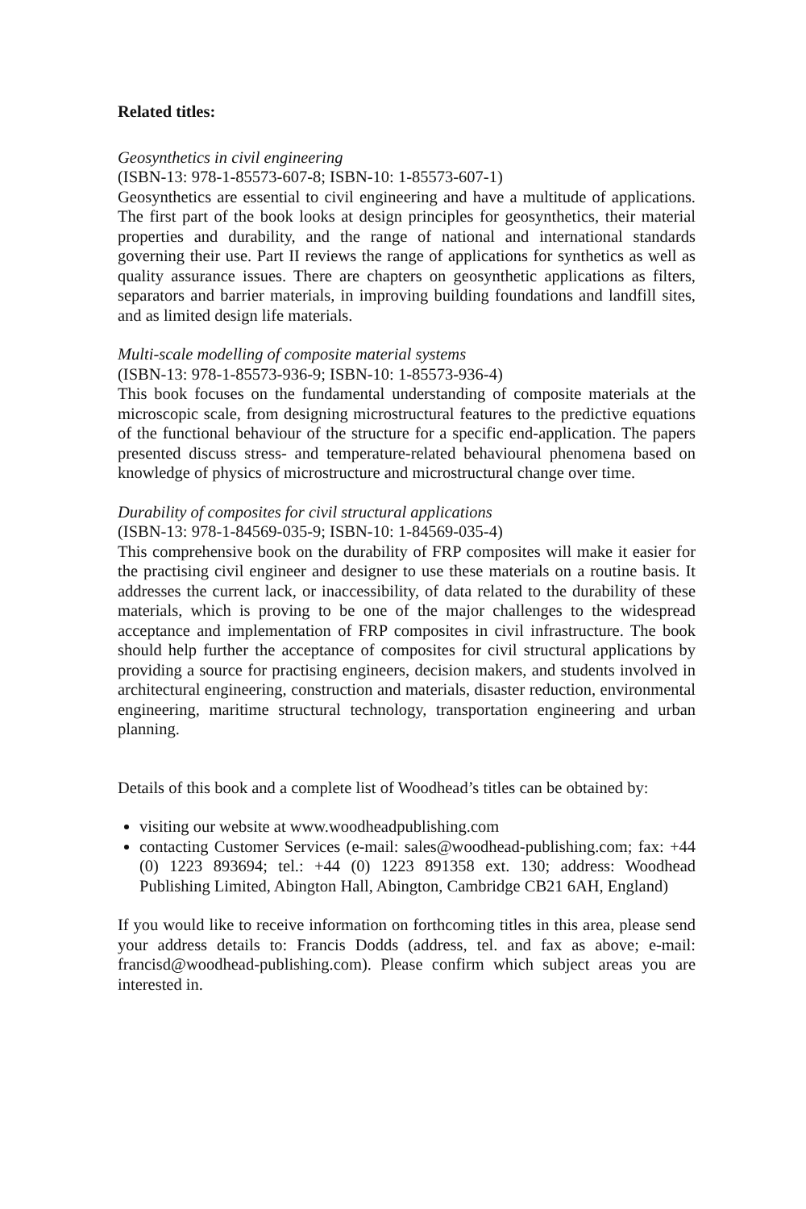Related titles:
Geosynthetics in civil engineering
(ISBN-13: 978-1-85573-607-8; ISBN-10: 1-85573-607-1)
Geosynthetics are essential to civil engineering and have a multitude of applications. The first part of the book looks at design principles for geosynthetics, their material properties and durability, and the range of national and international standards governing their use. Part II reviews the range of applications for synthetics as well as quality assurance issues. There are chapters on geosynthetic applications as filters, separators and barrier materials, in improving building foundations and landfill sites, and as limited design life materials.
Multi-scale modelling of composite material systems
(ISBN-13: 978-1-85573-936-9; ISBN-10: 1-85573-936-4)
This book focuses on the fundamental understanding of composite materials at the microscopic scale, from designing microstructural features to the predictive equations of the functional behaviour of the structure for a specific end-application. The papers presented discuss stress- and temperature-related behavioural phenomena based on knowledge of physics of microstructure and microstructural change over time.
Durability of composites for civil structural applications
(ISBN-13: 978-1-84569-035-9; ISBN-10: 1-84569-035-4)
This comprehensive book on the durability of FRP composites will make it easier for the practising civil engineer and designer to use these materials on a routine basis. It addresses the current lack, or inaccessibility, of data related to the durability of these materials, which is proving to be one of the major challenges to the widespread acceptance and implementation of FRP composites in civil infrastructure. The book should help further the acceptance of composites for civil structural applications by providing a source for practising engineers, decision makers, and students involved in architectural engineering, construction and materials, disaster reduction, environmental engineering, maritime structural technology, transportation engineering and urban planning.
Details of this book and a complete list of Woodhead’s titles can be obtained by:
visiting our website at www.woodheadpublishing.com
contacting Customer Services (e-mail: sales@woodhead-publishing.com; fax: +44 (0) 1223 893694; tel.: +44 (0) 1223 891358 ext. 130; address: Woodhead Publishing Limited, Abington Hall, Abington, Cambridge CB21 6AH, England)
If you would like to receive information on forthcoming titles in this area, please send your address details to: Francis Dodds (address, tel. and fax as above; e-mail: francisd@woodhead-publishing.com). Please confirm which subject areas you are interested in.